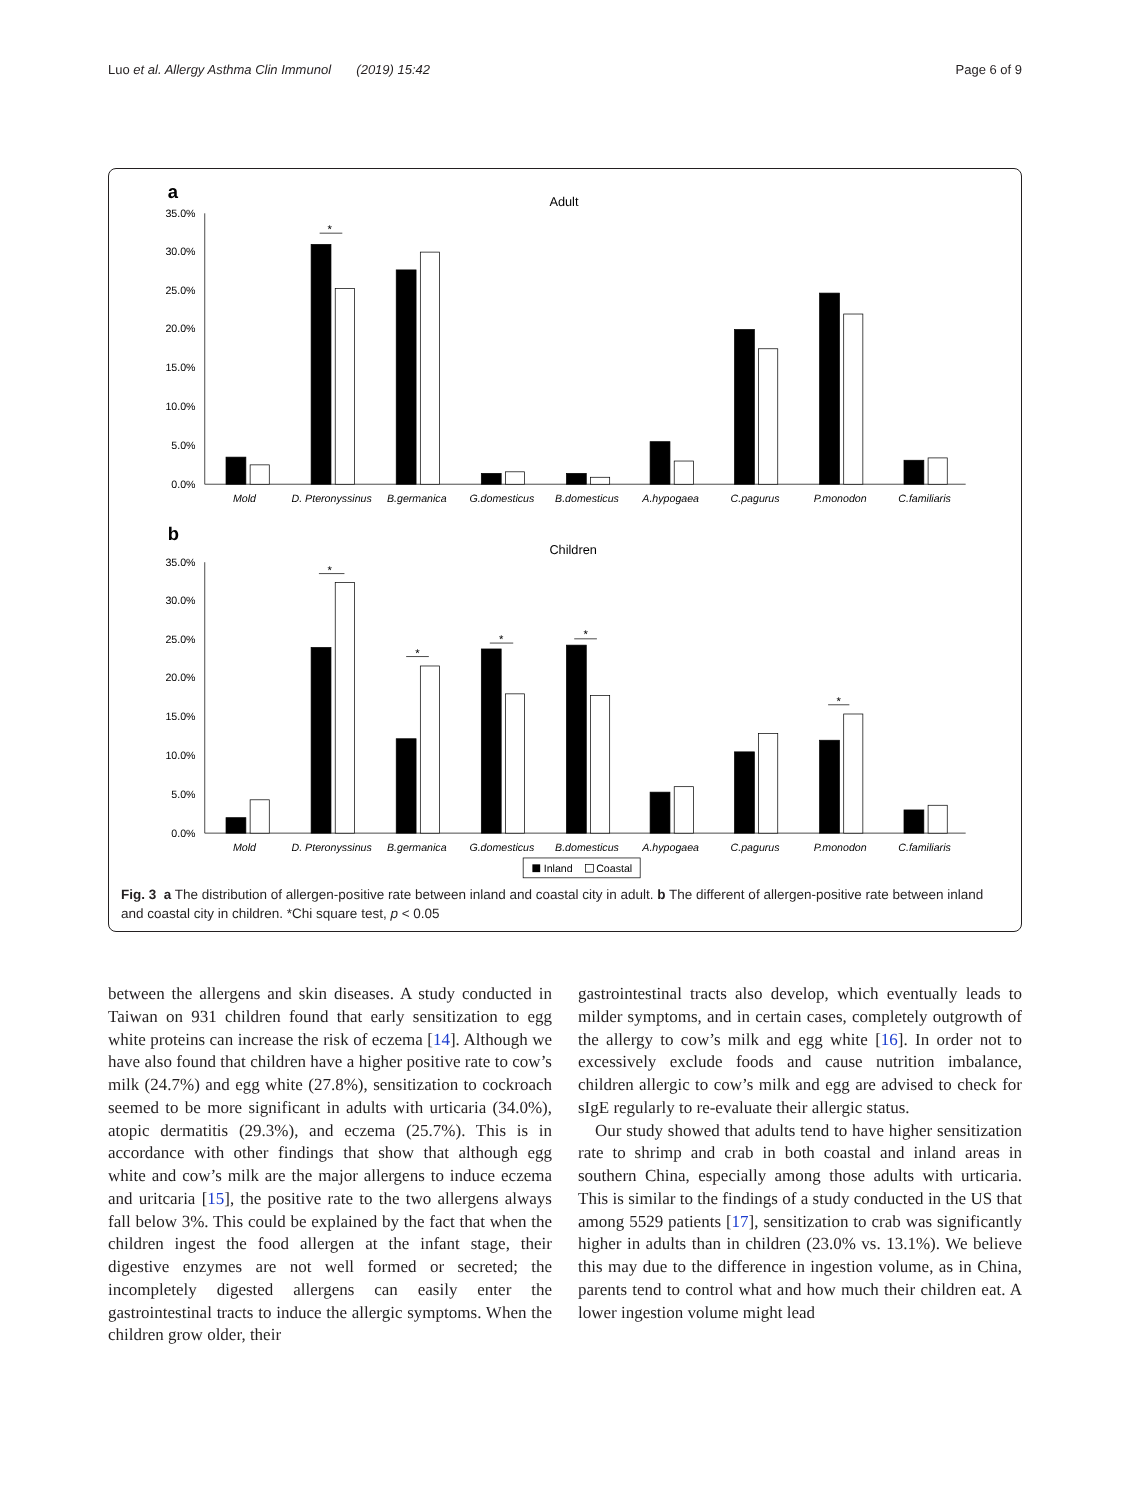Luo et al. Allergy Asthma Clin Immunol (2019) 15:42 Page 6 of 9
a
Adult
35.0%
30.0%
25.0%
20.0%
15.0%
10.0%
5.0%
0.0%
*
Mold
D. Pteronyssinus
B.germanica
G.domesticus
B.domesticus
A.hypogaea
C.pagurus
P.monodon
C.familiaris
b
Children
35.0%
30.0%
25.0%
20.0%
15.0%
10.0%
5.0%
0.0%
*
*
*
*
*
Mold
D. Pteronyssinus
B.germanica
G.domesticus
B.domesticus
A.hypogaea
C.pagurus
P.monodon
C.familiaris
Inland
Coastal
Fig. 3 a The distribution of allergen-positive rate between inland and coastal city in adult. b The different of allergen-positive rate between inland and coastal city in children. *Chi square test, p < 0.05
between the allergens and skin diseases. A study conducted in Taiwan on 931 children found that early sensitization to egg white proteins can increase the risk of eczema [14]. Although we have also found that children have a higher positive rate to cow’s milk (24.7%) and egg white (27.8%), sensitization to cockroach seemed to be more significant in adults with urticaria (34.0%), atopic dermatitis (29.3%), and eczema (25.7%). This is in accordance with other findings that show that although egg white and cow’s milk are the major allergens to induce eczema and uritcaria [15], the positive rate to the two allergens always fall below 3%. This could be explained by the fact that when the children ingest the food allergen at the infant stage, their digestive enzymes are not well formed or secreted; the incompletely digested allergens can easily enter the gastrointestinal tracts to induce the allergic symptoms. When the children grow older, their
gastrointestinal tracts also develop, which eventually leads to milder symptoms, and in certain cases, completely outgrowth of the allergy to cow’s milk and egg white [16]. In order not to excessively exclude foods and cause nutrition imbalance, children allergic to cow’s milk and egg are advised to check for sIgE regularly to re-evaluate their allergic status.
Our study showed that adults tend to have higher sensitization rate to shrimp and crab in both coastal and inland areas in southern China, especially among those adults with urticaria. This is similar to the findings of a study conducted in the US that among 5529 patients [17], sensitization to crab was significantly higher in adults than in children (23.0% vs. 13.1%). We believe this may due to the difference in ingestion volume, as in China, parents tend to control what and how much their children eat. A lower ingestion volume might lead